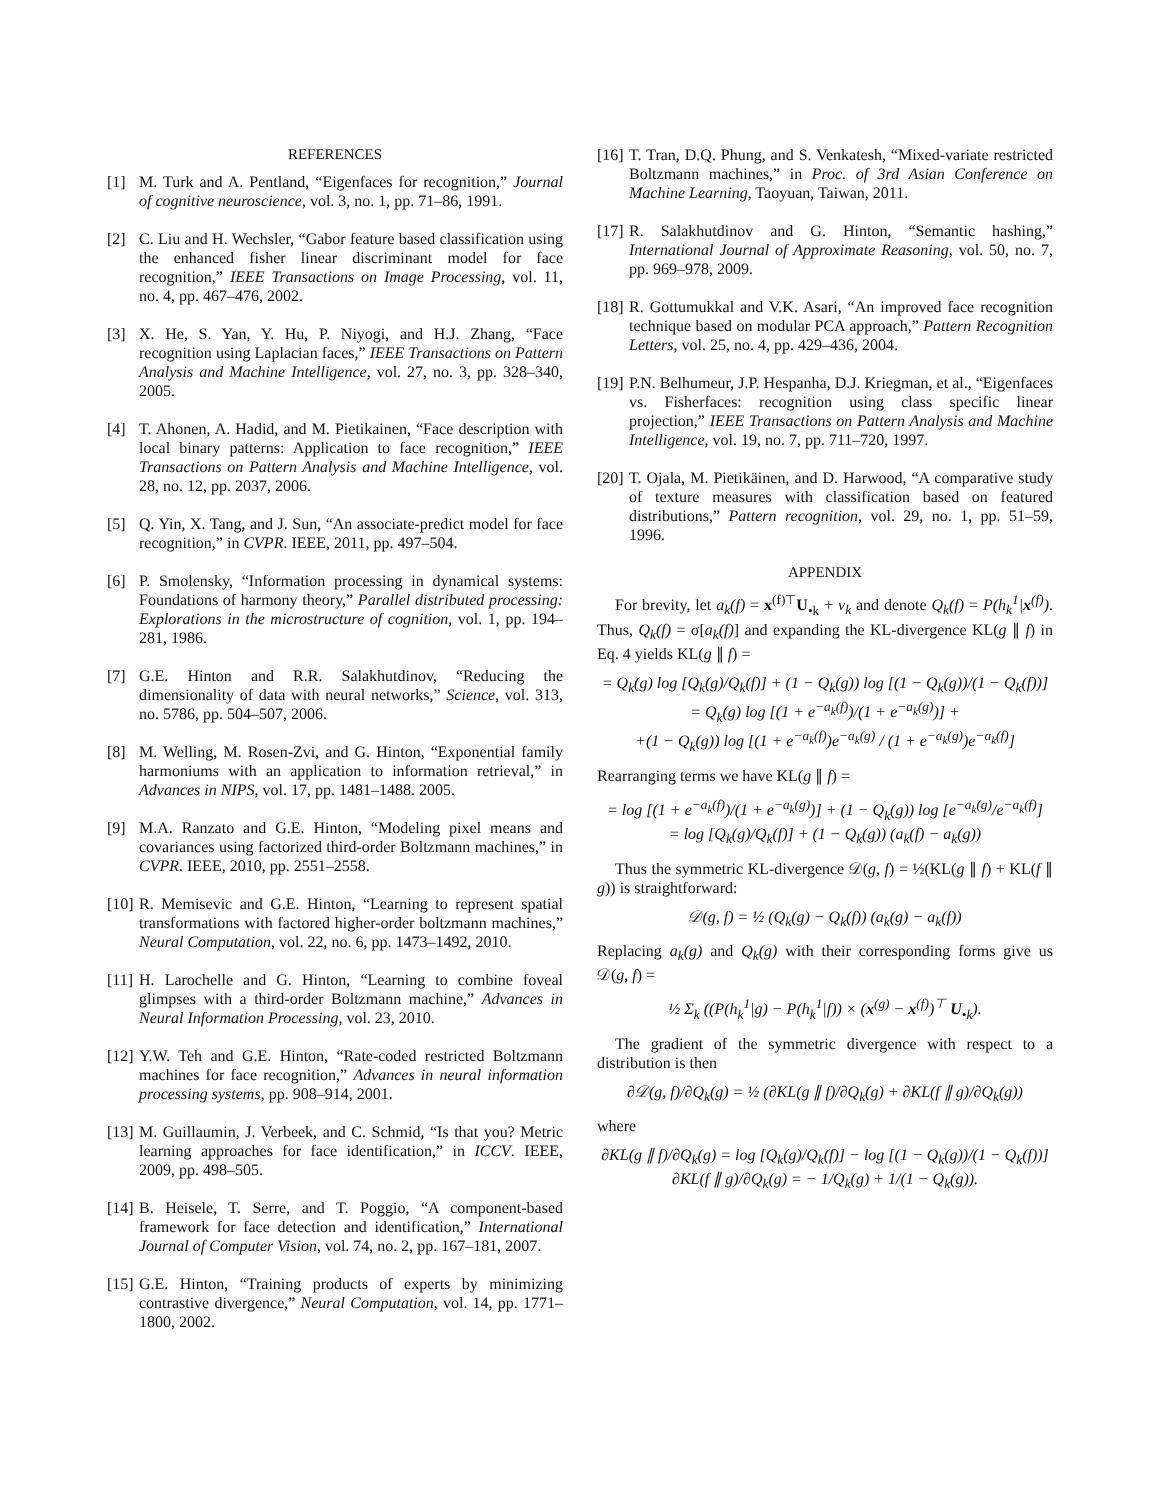REFERENCES
[1] M. Turk and A. Pentland, “Eigenfaces for recognition,” Journal of cognitive neuroscience, vol. 3, no. 1, pp. 71–86, 1991.
[2] C. Liu and H. Wechsler, “Gabor feature based classification using the enhanced fisher linear discriminant model for face recognition,” IEEE Transactions on Image Processing, vol. 11, no. 4, pp. 467–476, 2002.
[3] X. He, S. Yan, Y. Hu, P. Niyogi, and H.J. Zhang, “Face recognition using Laplacian faces,” IEEE Transactions on Pattern Analysis and Machine Intelligence, vol. 27, no. 3, pp. 328–340, 2005.
[4] T. Ahonen, A. Hadid, and M. Pietikainen, “Face description with local binary patterns: Application to face recognition,” IEEE Transactions on Pattern Analysis and Machine Intelligence, vol. 28, no. 12, pp. 2037, 2006.
[5] Q. Yin, X. Tang, and J. Sun, “An associate-predict model for face recognition,” in CVPR. IEEE, 2011, pp. 497–504.
[6] P. Smolensky, “Information processing in dynamical systems: Foundations of harmony theory,” Parallel distributed processing: Explorations in the microstructure of cognition, vol. 1, pp. 194–281, 1986.
[7] G.E. Hinton and R.R. Salakhutdinov, “Reducing the dimensionality of data with neural networks,” Science, vol. 313, no. 5786, pp. 504–507, 2006.
[8] M. Welling, M. Rosen-Zvi, and G. Hinton, “Exponential family harmoniums with an application to information retrieval,” in Advances in NIPS, vol. 17, pp. 1481–1488. 2005.
[9] M.A. Ranzato and G.E. Hinton, “Modeling pixel means and covariances using factorized third-order Boltzmann machines,” in CVPR. IEEE, 2010, pp. 2551–2558.
[10] R. Memisevic and G.E. Hinton, “Learning to represent spatial transformations with factored higher-order boltzmann machines,” Neural Computation, vol. 22, no. 6, pp. 1473–1492, 2010.
[11] H. Larochelle and G. Hinton, “Learning to combine foveal glimpses with a third-order Boltzmann machine,” Advances in Neural Information Processing, vol. 23, 2010.
[12] Y.W. Teh and G.E. Hinton, “Rate-coded restricted Boltzmann machines for face recognition,” Advances in neural information processing systems, pp. 908–914, 2001.
[13] M. Guillaumin, J. Verbeek, and C. Schmid, “Is that you? Metric learning approaches for face identification,” in ICCV. IEEE, 2009, pp. 498–505.
[14] B. Heisele, T. Serre, and T. Poggio, “A component-based framework for face detection and identification,” International Journal of Computer Vision, vol. 74, no. 2, pp. 167–181, 2007.
[15] G.E. Hinton, “Training products of experts by minimizing contrastive divergence,” Neural Computation, vol. 14, pp. 1771–1800, 2002.
[16] T. Tran, D.Q. Phung, and S. Venkatesh, “Mixed-variate restricted Boltzmann machines,” in Proc. of 3rd Asian Conference on Machine Learning, Taoyuan, Taiwan, 2011.
[17] R. Salakhutdinov and G. Hinton, “Semantic hashing,” International Journal of Approximate Reasoning, vol. 50, no. 7, pp. 969–978, 2009.
[18] R. Gottumukkal and V.K. Asari, “An improved face recognition technique based on modular PCA approach,” Pattern Recognition Letters, vol. 25, no. 4, pp. 429–436, 2004.
[19] P.N. Belhumeur, J.P. Hespanha, D.J. Kriegman, et al., “Eigenfaces vs. Fisherfaces: recognition using class specific linear projection,” IEEE Transactions on Pattern Analysis and Machine Intelligence, vol. 19, no. 7, pp. 711–720, 1997.
[20] T. Ojala, M. Pietikäinen, and D. Harwood, “A comparative study of texture measures with classification based on featured distributions,” Pattern recognition, vol. 29, no. 1, pp. 51–59, 1996.
APPENDIX
For brevity, let a<sub>k</sub>(f) = x<sup>(f)⊤</sup>U<sub>•k</sub> + v<sub>k</sub> and denote Q<sub>k</sub>(f) = P(h<sub>k</sub><sup>1</sup>|x<sup>(f)</sup>). Thus, Q<sub>k</sub>(f) = σ[a<sub>k</sub>(f)] and expanding the KL-divergence KL(g ∥ f) in Eq. 4 yields KL(g ∥ f) =
= Q<sub>k</sub>(g) log [Q<sub>k</sub>(g)/Q<sub>k</sub>(f)] + (1 − Q<sub>k</sub>(g)) log [(1 − Q<sub>k</sub>(g))/(1 − Q<sub>k</sub>(f))]
= Q<sub>k</sub>(g) log [(1 + e<sup>−a<sub>k</sub>(f)</sup>)/(1 + e<sup>−a<sub>k</sub>(g)</sup>)] +
+(1 − Q<sub>k</sub>(g)) log [(1 + e<sup>−a<sub>k</sub>(f)</sup>)e<sup>−a<sub>k</sub>(g)</sup> / (1 + e<sup>−a<sub>k</sub>(g)</sup>)e<sup>−a<sub>k</sub>(f)</sup>]
Rearranging terms we have KL(g ∥ f) =
= log [(1 + e<sup>−a<sub>k</sub>(f)</sup>)/(1 + e<sup>−a<sub>k</sub>(g)</sup>)] + (1 − Q<sub>k</sub>(g)) log [e<sup>−a<sub>k</sub>(g)</sup>/e<sup>−a<sub>k</sub>(f)</sup>]
= log [Q<sub>k</sub>(g)/Q<sub>k</sub>(f)] + (1 − Q<sub>k</sub>(g)) (a<sub>k</sub>(f) − a<sub>k</sub>(g))
Thus the symmetric KL-divergence 𝒟(g, f) = ½(KL(g ∥ f) + KL(f ∥ g)) is straightforward:
𝒟(g, f) = ½ (Q<sub>k</sub>(g) − Q<sub>k</sub>(f)) (a<sub>k</sub>(g) − a<sub>k</sub>(f))
Replacing a<sub>k</sub>(g) and Q<sub>k</sub>(g) with their corresponding forms give us 𝒟(g, f) =
½ Σ<sub>k</sub> ((P(h<sub>k</sub><sup>1</sup>|g) − P(h<sub>k</sub><sup>1</sup>|f)) × (x<sup>(g)</sup> − x<sup>(f)</sup>)<sup>⊤</sup> U<sub>•k</sub>).
The gradient of the symmetric divergence with respect to a distribution is then
∂𝒟(g, f)/∂Q<sub>k</sub>(g) = ½ (∂KL(g ∥ f)/∂Q<sub>k</sub>(g) + ∂KL(f ∥ g)/∂Q<sub>k</sub>(g))
where
∂KL(g ∥ f)/∂Q<sub>k</sub>(g) = log [Q<sub>k</sub>(g)/Q<sub>k</sub>(f)] − log [(1 − Q<sub>k</sub>(g))/(1 − Q<sub>k</sub>(f))]
∂KL(f ∥ g)/∂Q<sub>k</sub>(g) = − 1/Q<sub>k</sub>(g) + 1/(1 − Q<sub>k</sub>(g)).